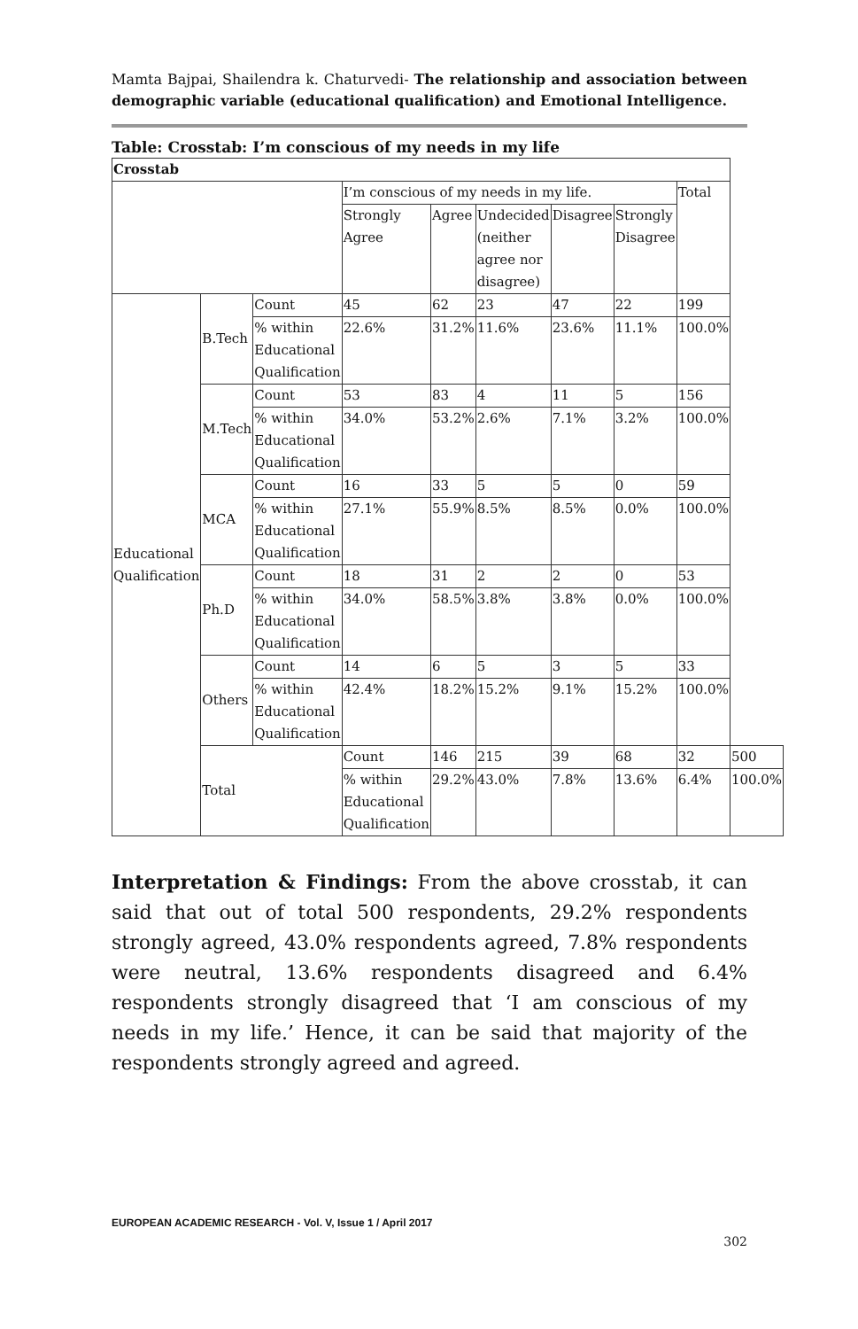Mamta Bajpai, Shailendra k. Chaturvedi- The relationship and association between demographic variable (educational qualification) and Emotional Intelligence.
Table: Crosstab: I’m conscious of my needs in my life
| Crosstab | | | | | | | | | |
| | | | I’m conscious of my needs in my life. | | | | | Total | |
| | | | Strongly Agree | Agree | Undecided (neither agree nor disagree) | Disagree | Strongly Disagree | | |
| Educational Qualification | B.Tech | Count | 45 | 62 | 23 | 47 | 22 | 199 | |
| | | % within Educational Qualification | 22.6% | 31.2% | 11.6% | 23.6% | 11.1% | 100.0% | |
| | M.Tech | Count | 53 | 83 | 4 | 11 | 5 | 156 | |
| | | % within Educational Qualification | 34.0% | 53.2% | 2.6% | 7.1% | 3.2% | 100.0% | |
| | MCA | Count | 16 | 33 | 5 | 5 | 0 | 59 | |
| | | % within Educational Qualification | 27.1% | 55.9% | 8.5% | 8.5% | 0.0% | 100.0% | |
| | Ph.D | Count | 18 | 31 | 2 | 2 | 0 | 53 | |
| | | % within Educational Qualification | 34.0% | 58.5% | 3.8% | 3.8% | 0.0% | 100.0% | |
| | Others | Count | 14 | 6 | 5 | 3 | 5 | 33 | |
| | | % within Educational Qualification | 42.4% | 18.2% | 15.2% | 9.1% | 15.2% | 100.0% | |
| | Total | | Count | 146 | 215 | 39 | 68 | 32 | 500 |
| | | | % within Educational Qualification | 29.2% | 43.0% | 7.8% | 13.6% | 6.4% | 100.0% |
Interpretation & Findings: From the above crosstab, it can said that out of total 500 respondents, 29.2% respondents strongly agreed, 43.0% respondents agreed, 7.8% respondents were neutral, 13.6% respondents disagreed and 6.4% respondents strongly disagreed that ‘I am conscious of my needs in my life.’ Hence, it can be said that majority of the respondents strongly agreed and agreed.
EUROPEAN ACADEMIC RESEARCH - Vol. V, Issue 1 / April 2017
302